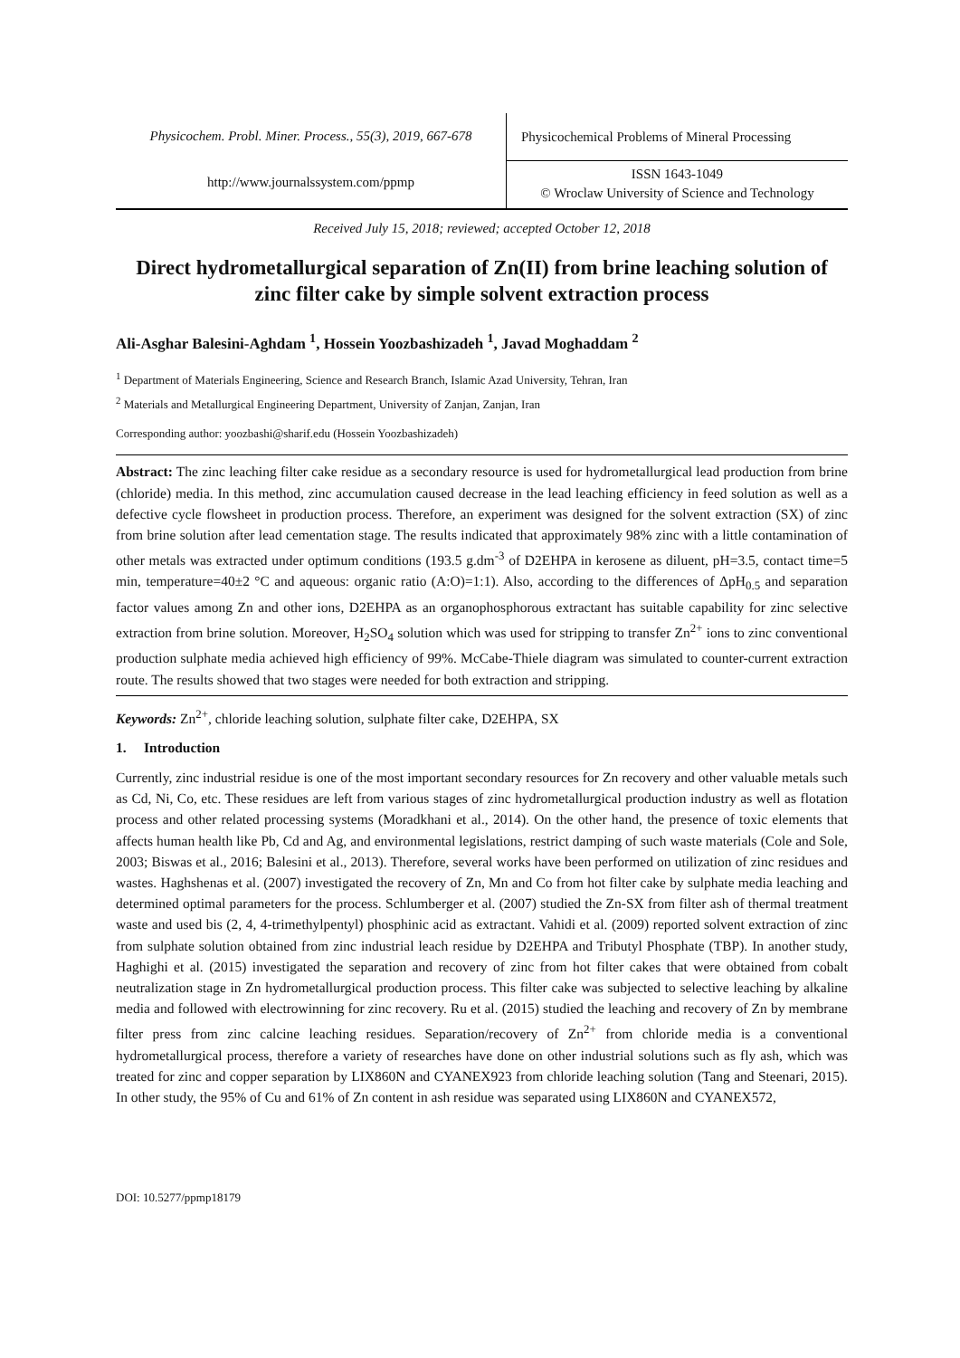Physicochem. Probl. Miner. Process., 55(3), 2019, 667-678
http://www.journalssystem.com/ppmp
Physicochemical Problems of Mineral Processing
ISSN 1643-1049
© Wroclaw University of Science and Technology
Received July 15, 2018; reviewed; accepted October 12, 2018
Direct hydrometallurgical separation of Zn(II) from brine leaching solution of zinc filter cake by simple solvent extraction process
Ali-Asghar Balesini-Aghdam <sup>1</sup>, Hossein Yoozbashizadeh <sup>1</sup>, Javad Moghaddam <sup>2</sup>
<sup>1</sup> Department of Materials Engineering, Science and Research Branch, Islamic Azad University, Tehran, Iran
<sup>2</sup> Materials and Metallurgical Engineering Department, University of Zanjan, Zanjan, Iran
Corresponding author: yoozbashi@sharif.edu (Hossein Yoozbashizadeh)
Abstract: The zinc leaching filter cake residue as a secondary resource is used for hydrometallurgical lead production from brine (chloride) media. In this method, zinc accumulation caused decrease in the lead leaching efficiency in feed solution as well as a defective cycle flowsheet in production process. Therefore, an experiment was designed for the solvent extraction (SX) of zinc from brine solution after lead cementation stage. The results indicated that approximately 98% zinc with a little contamination of other metals was extracted under optimum conditions (193.5 g.dm<sup>-3</sup> of D2EHPA in kerosene as diluent, pH=3.5, contact time=5 min, temperature=40±2 °C and aqueous: organic ratio (A:O)=1:1). Also, according to the differences of ΔpH<sub>0.5</sub> and separation factor values among Zn and other ions, D2EHPA as an organophosphorous extractant has suitable capability for zinc selective extraction from brine solution. Moreover, H<sub>2</sub>SO<sub>4</sub> solution which was used for stripping to transfer Zn<sup>2+</sup> ions to zinc conventional production sulphate media achieved high efficiency of 99%. McCabe-Thiele diagram was simulated to counter-current extraction route. The results showed that two stages were needed for both extraction and stripping.
Keywords: Zn<sup>2+</sup>, chloride leaching solution, sulphate filter cake, D2EHPA, SX
1. Introduction
Currently, zinc industrial residue is one of the most important secondary resources for Zn recovery and other valuable metals such as Cd, Ni, Co, etc. These residues are left from various stages of zinc hydrometallurgical production industry as well as flotation process and other related processing systems (Moradkhani et al., 2014). On the other hand, the presence of toxic elements that affects human health like Pb, Cd and Ag, and environmental legislations, restrict damping of such waste materials (Cole and Sole, 2003; Biswas et al., 2016; Balesini et al., 2013). Therefore, several works have been performed on utilization of zinc residues and wastes. Haghshenas et al. (2007) investigated the recovery of Zn, Mn and Co from hot filter cake by sulphate media leaching and determined optimal parameters for the process. Schlumberger et al. (2007) studied the Zn-SX from filter ash of thermal treatment waste and used bis (2, 4, 4-trimethylpentyl) phosphinic acid as extractant. Vahidi et al. (2009) reported solvent extraction of zinc from sulphate solution obtained from zinc industrial leach residue by D2EHPA and Tributyl Phosphate (TBP). In another study, Haghighi et al. (2015) investigated the separation and recovery of zinc from hot filter cakes that were obtained from cobalt neutralization stage in Zn hydrometallurgical production process. This filter cake was subjected to selective leaching by alkaline media and followed with electrowinning for zinc recovery. Ru et al. (2015) studied the leaching and recovery of Zn by membrane filter press from zinc calcine leaching residues. Separation/recovery of Zn<sup>2+</sup> from chloride media is a conventional hydrometallurgical process, therefore a variety of researches have done on other industrial solutions such as fly ash, which was treated for zinc and copper separation by LIX860N and CYANEX923 from chloride leaching solution (Tang and Steenari, 2015). In other study, the 95% of Cu and 61% of Zn content in ash residue was separated using LIX860N and CYANEX572,
DOI: 10.5277/ppmp18179